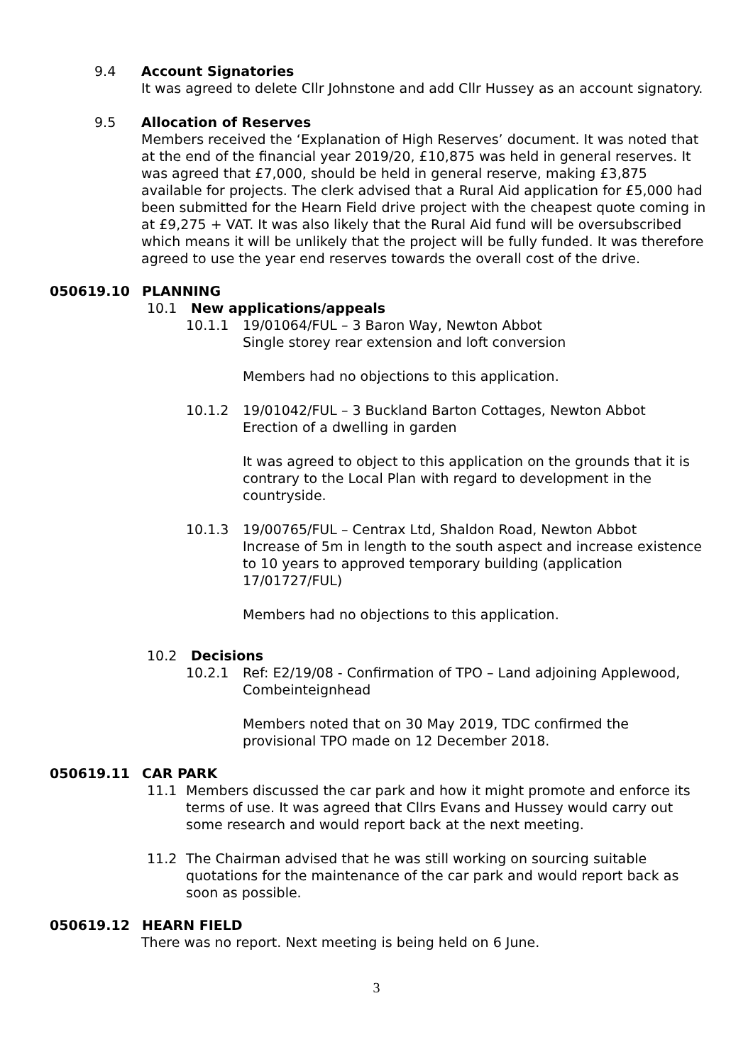9.4 Account Signatories
It was agreed to delete Cllr Johnstone and add Cllr Hussey as an account signatory.
9.5 Allocation of Reserves
Members received the ‘Explanation of High Reserves’ document. It was noted that at the end of the financial year 2019/20, £10,875 was held in general reserves. It was agreed that £7,000, should be held in general reserve, making £3,875 available for projects. The clerk advised that a Rural Aid application for £5,000 had been submitted for the Hearn Field drive project with the cheapest quote coming in at £9,275 + VAT. It was also likely that the Rural Aid fund will be oversubscribed which means it will be unlikely that the project will be fully funded. It was therefore agreed to use the year end reserves towards the overall cost of the drive.
050619.10 PLANNING
10.1 New applications/appeals
10.1.1 19/01064/FUL – 3 Baron Way, Newton Abbot
Single storey rear extension and loft conversion
Members had no objections to this application.
10.1.2 19/01042/FUL – 3 Buckland Barton Cottages, Newton Abbot
Erection of a dwelling in garden
It was agreed to object to this application on the grounds that it is contrary to the Local Plan with regard to development in the countryside.
10.1.3 19/00765/FUL – Centrax Ltd, Shaldon Road, Newton Abbot
Increase of 5m in length to the south aspect and increase existence to 10 years to approved temporary building (application 17/01727/FUL)
Members had no objections to this application.
10.2 Decisions
10.2.1 Ref: E2/19/08 - Confirmation of TPO – Land adjoining Applewood, Combeinteignhead
Members noted that on 30 May 2019, TDC confirmed the provisional TPO made on 12 December 2018.
050619.11 CAR PARK
11.1 Members discussed the car park and how it might promote and enforce its terms of use. It was agreed that Cllrs Evans and Hussey would carry out some research and would report back at the next meeting.
11.2 The Chairman advised that he was still working on sourcing suitable quotations for the maintenance of the car park and would report back as soon as possible.
050619.12 HEARN FIELD
There was no report. Next meeting is being held on 6 June.
3